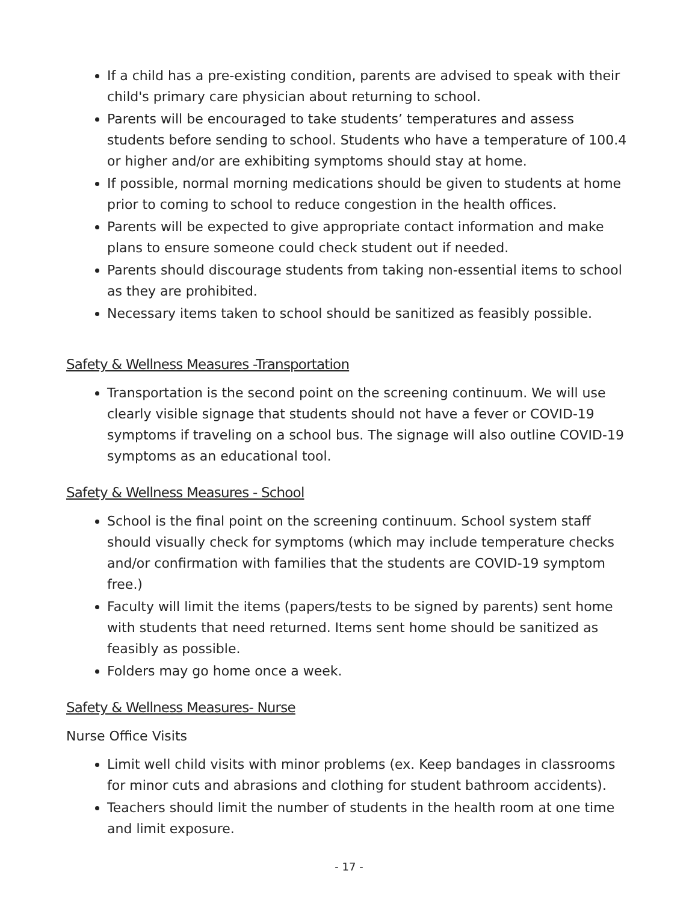If a child has a pre-existing condition, parents are advised to speak with their child's primary care physician about returning to school.
Parents will be encouraged to take students’ temperatures and assess students before sending to school. Students who have a temperature of 100.4 or higher and/or are exhibiting symptoms should stay at home.
If possible, normal morning medications should be given to students at home prior to coming to school to reduce congestion in the health offices.
Parents will be expected to give appropriate contact information and make plans to ensure someone could check student out if needed.
Parents should discourage students from taking non-essential items to school as they are prohibited.
Necessary items taken to school should be sanitized as feasibly possible.
Safety & Wellness Measures -Transportation
Transportation is the second point on the screening continuum. We will use clearly visible signage that students should not have a fever or COVID-19 symptoms if traveling on a school bus. The signage will also outline COVID-19 symptoms as an educational tool.
Safety & Wellness Measures - School
School is the final point on the screening continuum. School system staff should visually check for symptoms (which may include temperature checks and/or confirmation with families that the students are COVID-19 symptom free.)
Faculty will limit the items (papers/tests to be signed by parents) sent home with students that need returned. Items sent home should be sanitized as feasibly as possible.
Folders may go home once a week.
Safety & Wellness Measures- Nurse
Nurse Office Visits
Limit well child visits with minor problems (ex. Keep bandages in classrooms for minor cuts and abrasions and clothing for student bathroom accidents).
Teachers should limit the number of students in the health room at one time and limit exposure.
- 17 -